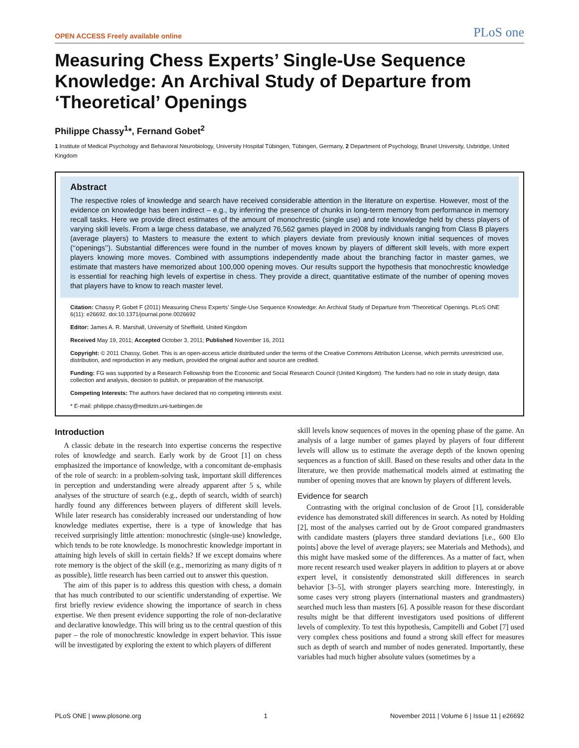OPEN ACCESS Freely available online PLoS one
Measuring Chess Experts’ Single-Use Sequence Knowledge: An Archival Study of Departure from ‘Theoretical’ Openings
Philippe Chassy<sup>1</sup>*, Fernand Gobet<sup>2</sup>
1 Institute of Medical Psychology and Behavioral Neurobiology, University Hospital Tübingen, Tübingen, Germany, 2 Department of Psychology, Brunel University, Uxbridge, United Kingdom
Abstract
The respective roles of knowledge and search have received considerable attention in the literature on expertise. However, most of the evidence on knowledge has been indirect – e.g., by inferring the presence of chunks in long-term memory from performance in memory recall tasks. Here we provide direct estimates of the amount of monochrestic (single use) and rote knowledge held by chess players of varying skill levels. From a large chess database, we analyzed 76,562 games played in 2008 by individuals ranging from Class B players (average players) to Masters to measure the extent to which players deviate from previously known initial sequences of moves (‘‘openings’’). Substantial differences were found in the number of moves known by players of different skill levels, with more expert players knowing more moves. Combined with assumptions independently made about the branching factor in master games, we estimate that masters have memorized about 100,000 opening moves. Our results support the hypothesis that monochrestic knowledge is essential for reaching high levels of expertise in chess. They provide a direct, quantitative estimate of the number of opening moves that players have to know to reach master level.
Citation: Chassy P, Gobet F (2011) Measuring Chess Experts’ Single-Use Sequence Knowledge: An Archival Study of Departure from ‘Theoretical’ Openings. PLoS ONE 6(11): e26692. doi:10.1371/journal.pone.0026692
Editor: James A. R. Marshall, University of Sheffield, United Kingdom
Received May 19, 2011; Accepted October 3, 2011; Published November 16, 2011
Copyright: © 2011 Chassy, Gobet. This is an open-access article distributed under the terms of the Creative Commons Attribution License, which permits unrestricted use, distribution, and reproduction in any medium, provided the original author and source are credited.
Funding: FG was supported by a Research Fellowship from the Economic and Social Research Council (United Kingdom). The funders had no role in study design, data collection and analysis, decision to publish, or preparation of the manuscript.
Competing Interests: The authors have declared that no competing interests exist.
* E-mail: philippe.chassy@medizin.uni-tuebingen.de
Introduction
A classic debate in the research into expertise concerns the respective roles of knowledge and search. Early work by de Groot [1] on chess emphasized the importance of knowledge, with a concomitant de-emphasis of the role of search: in a problem-solving task, important skill differences in perception and understanding were already apparent after 5 s, while analyses of the structure of search (e.g., depth of search, width of search) hardly found any differences between players of different skill levels. While later research has considerably increased our understanding of how knowledge mediates expertise, there is a type of knowledge that has received surprisingly little attention: monochrestic (single-use) knowledge, which tends to be rote knowledge. Is monochrestic knowledge important in attaining high levels of skill in certain fields? If we except domains where rote memory is the object of the skill (e.g., memorizing as many digits of π as possible), little research has been carried out to answer this question.
The aim of this paper is to address this question with chess, a domain that has much contributed to our scientific understanding of expertise. We first briefly review evidence showing the importance of search in chess expertise. We then present evidence supporting the role of non-declarative and declarative knowledge. This will bring us to the central question of this paper – the role of monochrestic knowledge in expert behavior. This issue will be investigated by exploring the extent to which players of different
skill levels know sequences of moves in the opening phase of the game. An analysis of a large number of games played by players of four different levels will allow us to estimate the average depth of the known opening sequences as a function of skill. Based on these results and other data in the literature, we then provide mathematical models aimed at estimating the number of opening moves that are known by players of different levels.
Evidence for search
Contrasting with the original conclusion of de Groot [1], considerable evidence has demonstrated skill differences in search. As noted by Holding [2], most of the analyses carried out by de Groot compared grandmasters with candidate masters (players three standard deviations [i.e., 600 Elo points] above the level of average players; see Materials and Methods), and this might have masked some of the differences. As a matter of fact, when more recent research used weaker players in addition to players at or above expert level, it consistently demonstrated skill differences in search behavior [3–5], with stronger players searching more. Interestingly, in some cases very strong players (international masters and grandmasters) searched much less than masters [6]. A possible reason for these discordant results might be that different investigators used positions of different levels of complexity. To test this hypothesis, Campitelli and Gobet [7] used very complex chess positions and found a strong skill effect for measures such as depth of search and number of nodes generated. Importantly, these variables had much higher absolute values (sometimes by a
PLoS ONE | www.plosone.org 1 November 2011 | Volume 6 | Issue 11 | e26692